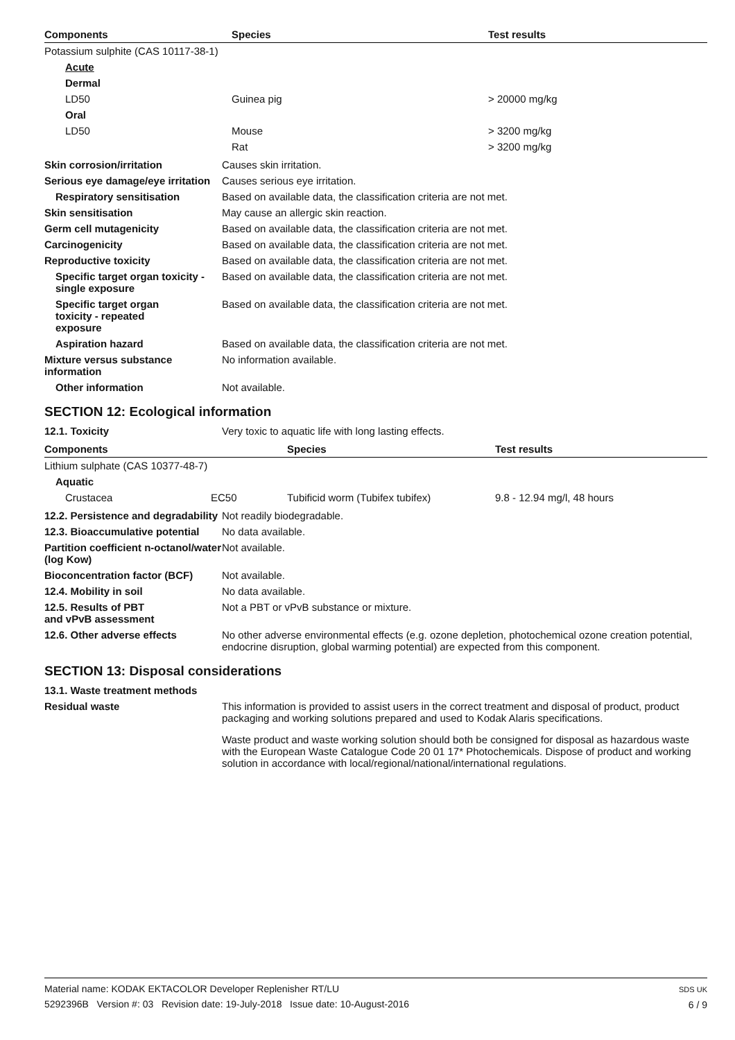| Components | Species | Test results |
| --- | --- | --- |
| Potassium sulphite (CAS 10117-38-1) | | |
| Acute | | |
| Dermal | | |
| LD50 | Guinea pig | > 20000 mg/kg |
| Oral | | |
| LD50 | Mouse | > 3200 mg/kg |
| | Rat | > 3200 mg/kg |
Skin corrosion/irritation Causes skin irritation.
Serious eye damage/eye irritation
Causes serious eye irritation.
Respiratory sensitisation Based on available data, the classification criteria are not met.
Skin sensitisation May cause an allergic skin reaction.
Germ cell mutagenicity Based on available data, the classification criteria are not met.
Carcinogenicity Based on available data, the classification criteria are not met.
Reproductive toxicity Based on available data, the classification criteria are not met.
Specific target organ toxicity - single exposure
Based on available data, the classification criteria are not met.
Specific target organ toxicity - repeated exposure
Based on available data, the classification criteria are not met.
Aspiration hazard Based on available data, the classification criteria are not met.
Mixture versus substance information
No information available.
Other information Not available.
SECTION 12: Ecological information
12.1. Toxicity Very toxic to aquatic life with long lasting effects.
| Components | | Species | Test results |
| --- | --- | --- | --- |
| Lithium sulphate (CAS 10377-48-7) | | | |
| Aquatic | | | |
| Crustacea | EC50 | Tubificid worm (Tubifex tubifex) | 9.8 - 12.94 mg/l, 48 hours |
12.2. Persistence and degradability
Not readily biodegradable.
12.3. Bioaccumulative potential
No data available.
Partition coefficient n-octanol/water (log Kow)
Not available.
Bioconcentration factor (BCF)
Not available.
12.4. Mobility in soil No data available.
12.5. Results of PBT and vPvB assessment
Not a PBT or vPvB substance or mixture.
12.6. Other adverse effects No other adverse environmental effects (e.g. ozone depletion, photochemical ozone creation potential, endocrine disruption, global warming potential) are expected from this component.
SECTION 13: Disposal considerations
13.1. Waste treatment methods
Residual waste This information is provided to assist users in the correct treatment and disposal of product, product packaging and working solutions prepared and used to Kodak Alaris specifications.
Waste product and waste working solution should both be consigned for disposal as hazardous waste with the European Waste Catalogue Code 20 01 17* Photochemicals. Dispose of product and working solution in accordance with local/regional/national/international regulations.
Material name: KODAK EKTACOLOR Developer Replenisher RT/LU
5292396B Version #: 03 Revision date: 19-July-2018 Issue date: 10-August-2016
SDS UK
6 / 9